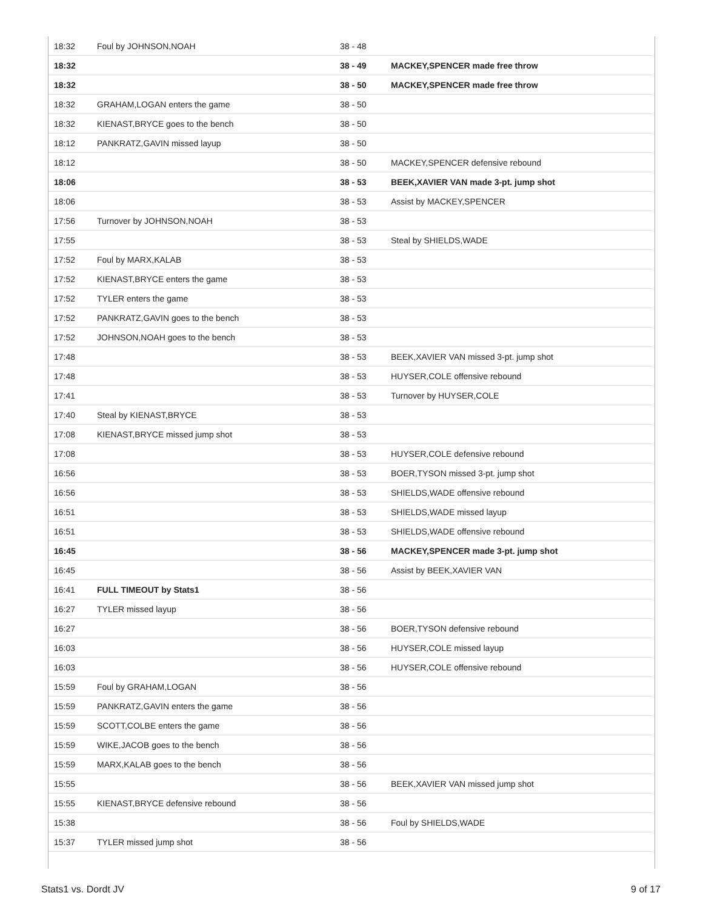| 18:32 | Foul by JOHNSON,NOAH | 38 - 48 | |
| 18:32 | | 38 - 49 | MACKEY,SPENCER made free throw |
| 18:32 | | 38 - 50 | MACKEY,SPENCER made free throw |
| 18:32 | GRAHAM,LOGAN enters the game | 38 - 50 | |
| 18:32 | KIENAST,BRYCE goes to the bench | 38 - 50 | |
| 18:12 | PANKRATZ,GAVIN missed layup | 38 - 50 | |
| 18:12 | | 38 - 50 | MACKEY,SPENCER defensive rebound |
| 18:06 | | 38 - 53 | BEEK,XAVIER VAN made 3-pt. jump shot |
| 18:06 | | 38 - 53 | Assist by MACKEY,SPENCER |
| 17:56 | Turnover by JOHNSON,NOAH | 38 - 53 | |
| 17:55 | | 38 - 53 | Steal by SHIELDS,WADE |
| 17:52 | Foul by MARX,KALAB | 38 - 53 | |
| 17:52 | KIENAST,BRYCE enters the game | 38 - 53 | |
| 17:52 | TYLER enters the game | 38 - 53 | |
| 17:52 | PANKRATZ,GAVIN goes to the bench | 38 - 53 | |
| 17:52 | JOHNSON,NOAH goes to the bench | 38 - 53 | |
| 17:48 | | 38 - 53 | BEEK,XAVIER VAN missed 3-pt. jump shot |
| 17:48 | | 38 - 53 | HUYSER,COLE offensive rebound |
| 17:41 | | 38 - 53 | Turnover by HUYSER,COLE |
| 17:40 | Steal by KIENAST,BRYCE | 38 - 53 | |
| 17:08 | KIENAST,BRYCE missed jump shot | 38 - 53 | |
| 17:08 | | 38 - 53 | HUYSER,COLE defensive rebound |
| 16:56 | | 38 - 53 | BOER,TYSON missed 3-pt. jump shot |
| 16:56 | | 38 - 53 | SHIELDS,WADE offensive rebound |
| 16:51 | | 38 - 53 | SHIELDS,WADE missed layup |
| 16:51 | | 38 - 53 | SHIELDS,WADE offensive rebound |
| 16:45 | | 38 - 56 | MACKEY,SPENCER made 3-pt. jump shot |
| 16:45 | | 38 - 56 | Assist by BEEK,XAVIER VAN |
| 16:41 | FULL TIMEOUT by Stats1 | 38 - 56 | |
| 16:27 | TYLER missed layup | 38 - 56 | |
| 16:27 | | 38 - 56 | BOER,TYSON defensive rebound |
| 16:03 | | 38 - 56 | HUYSER,COLE missed layup |
| 16:03 | | 38 - 56 | HUYSER,COLE offensive rebound |
| 15:59 | Foul by GRAHAM,LOGAN | 38 - 56 | |
| 15:59 | PANKRATZ,GAVIN enters the game | 38 - 56 | |
| 15:59 | SCOTT,COLBE enters the game | 38 - 56 | |
| 15:59 | WIKE,JACOB goes to the bench | 38 - 56 | |
| 15:59 | MARX,KALAB goes to the bench | 38 - 56 | |
| 15:55 | | 38 - 56 | BEEK,XAVIER VAN missed jump shot |
| 15:55 | KIENAST,BRYCE defensive rebound | 38 - 56 | |
| 15:38 | | 38 - 56 | Foul by SHIELDS,WADE |
| 15:37 | TYLER missed jump shot | 38 - 56 | |
Stats1 vs. Dordt JV 9 of 17